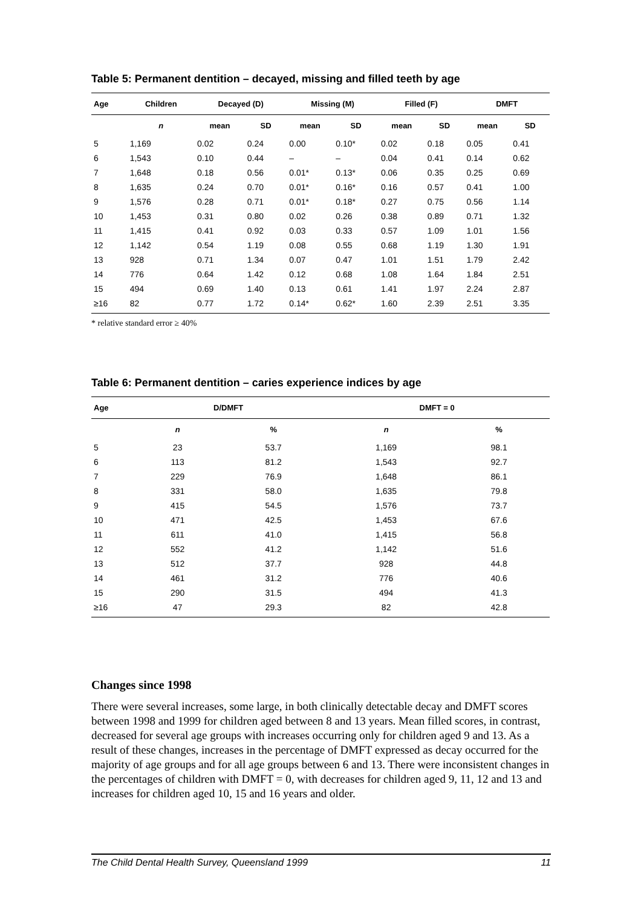Table 5: Permanent dentition – decayed, missing and filled teeth by age
| Age | Children | Decayed (D) | | Missing (M) | | Filled (F) | | DMFT | |
| --- | --- | --- | --- | --- | --- | --- | --- | --- | --- |
| | n | mean | SD | mean | SD | mean | SD | mean | SD |
| 5 | 1,169 | 0.02 | 0.24 | 0.00 | 0.10* | 0.02 | 0.18 | 0.05 | 0.41 |
| 6 | 1,543 | 0.10 | 0.44 | – | – | 0.04 | 0.41 | 0.14 | 0.62 |
| 7 | 1,648 | 0.18 | 0.56 | 0.01* | 0.13* | 0.06 | 0.35 | 0.25 | 0.69 |
| 8 | 1,635 | 0.24 | 0.70 | 0.01* | 0.16* | 0.16 | 0.57 | 0.41 | 1.00 |
| 9 | 1,576 | 0.28 | 0.71 | 0.01* | 0.18* | 0.27 | 0.75 | 0.56 | 1.14 |
| 10 | 1,453 | 0.31 | 0.80 | 0.02 | 0.26 | 0.38 | 0.89 | 0.71 | 1.32 |
| 11 | 1,415 | 0.41 | 0.92 | 0.03 | 0.33 | 0.57 | 1.09 | 1.01 | 1.56 |
| 12 | 1,142 | 0.54 | 1.19 | 0.08 | 0.55 | 0.68 | 1.19 | 1.30 | 1.91 |
| 13 | 928 | 0.71 | 1.34 | 0.07 | 0.47 | 1.01 | 1.51 | 1.79 | 2.42 |
| 14 | 776 | 0.64 | 1.42 | 0.12 | 0.68 | 1.08 | 1.64 | 1.84 | 2.51 |
| 15 | 494 | 0.69 | 1.40 | 0.13 | 0.61 | 1.41 | 1.97 | 2.24 | 2.87 |
| ≥16 | 82 | 0.77 | 1.72 | 0.14* | 0.62* | 1.60 | 2.39 | 2.51 | 3.35 |
* relative standard error ≥ 40%
Table 6: Permanent dentition – caries experience indices by age
| Age | D/DMFT | | DMFT = 0 | |
| --- | --- | --- | --- | --- |
| | n | % | n | % |
| 5 | 23 | 53.7 | 1,169 | 98.1 |
| 6 | 113 | 81.2 | 1,543 | 92.7 |
| 7 | 229 | 76.9 | 1,648 | 86.1 |
| 8 | 331 | 58.0 | 1,635 | 79.8 |
| 9 | 415 | 54.5 | 1,576 | 73.7 |
| 10 | 471 | 42.5 | 1,453 | 67.6 |
| 11 | 611 | 41.0 | 1,415 | 56.8 |
| 12 | 552 | 41.2 | 1,142 | 51.6 |
| 13 | 512 | 37.7 | 928 | 44.8 |
| 14 | 461 | 31.2 | 776 | 40.6 |
| 15 | 290 | 31.5 | 494 | 41.3 |
| ≥16 | 47 | 29.3 | 82 | 42.8 |
Changes since 1998
There were several increases, some large, in both clinically detectable decay and DMFT scores between 1998 and 1999 for children aged between 8 and 13 years. Mean filled scores, in contrast, decreased for several age groups with increases occurring only for children aged 9 and 13. As a result of these changes, increases in the percentage of DMFT expressed as decay occurred for the majority of age groups and for all age groups between 6 and 13. There were inconsistent changes in the percentages of children with DMFT = 0, with decreases for children aged 9, 11, 12 and 13 and increases for children aged 10, 15 and 16 years and older.
The Child Dental Health Survey, Queensland 1999 11